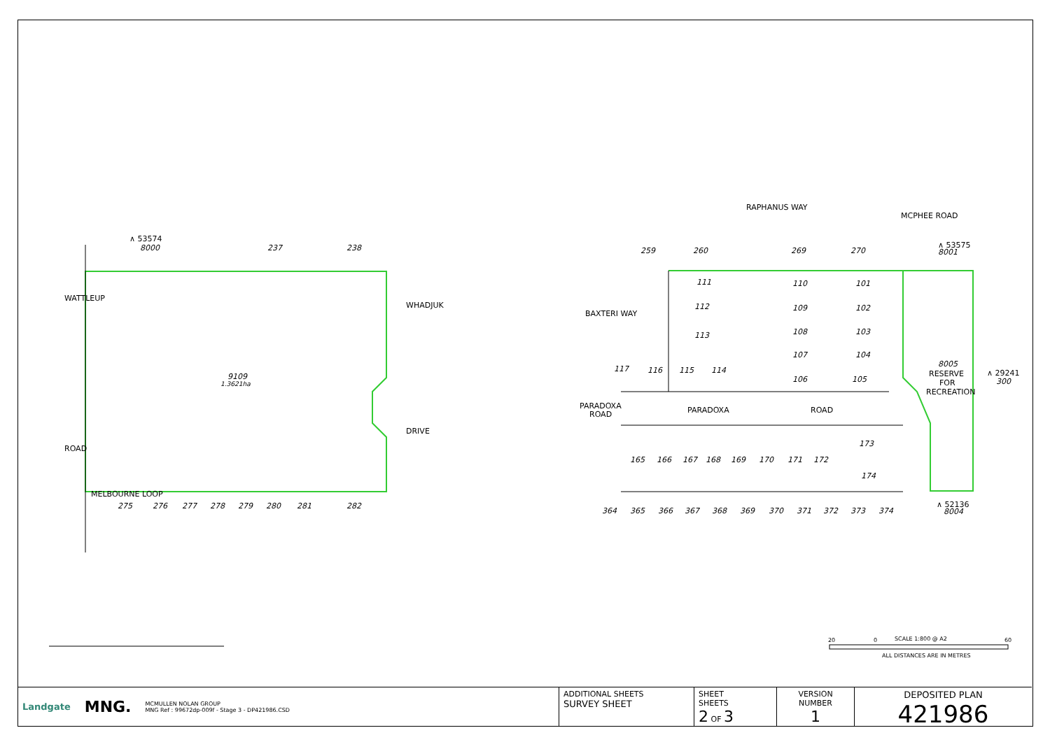9109
1.3621ha
8000
237
238
275
276
277
278
279
280
281
282
259
260
269
270
111
112
113
110
101
109
102
108
103
107
104
106
105
117
116
115
114
165
166
167
168
169
170
171
172
173
174
364
365
366
367
368
369
370
371
372
373
374
8005
8001
8004
300
RESERVE
FOR
RECREATION
PARADOXA
ROAD
PARADOXA
ROAD
∧ 53575
∧ 29241
∧ 52136
∧ 53574
SCALE 1:800 @ A2
ALL DISTANCES ARE IN METRES
20
0
60
WATTLEUP
ROAD
WHADJUK
DRIVE
MELBOURNE LOOP
RAPHANUS WAY
MCPHEE ROAD
BAXTERI WAY
Landgate MNG. MCMULLEN NOLAN GROUP
MNG Ref : 99672dp-009f - Stage 3 - DP421986.CSD
ADDITIONAL SHEETS
SURVEY SHEET
SHEET SHEETS
2 OF 3
VERSION NUMBER
1
DEPOSITED PLAN
421986